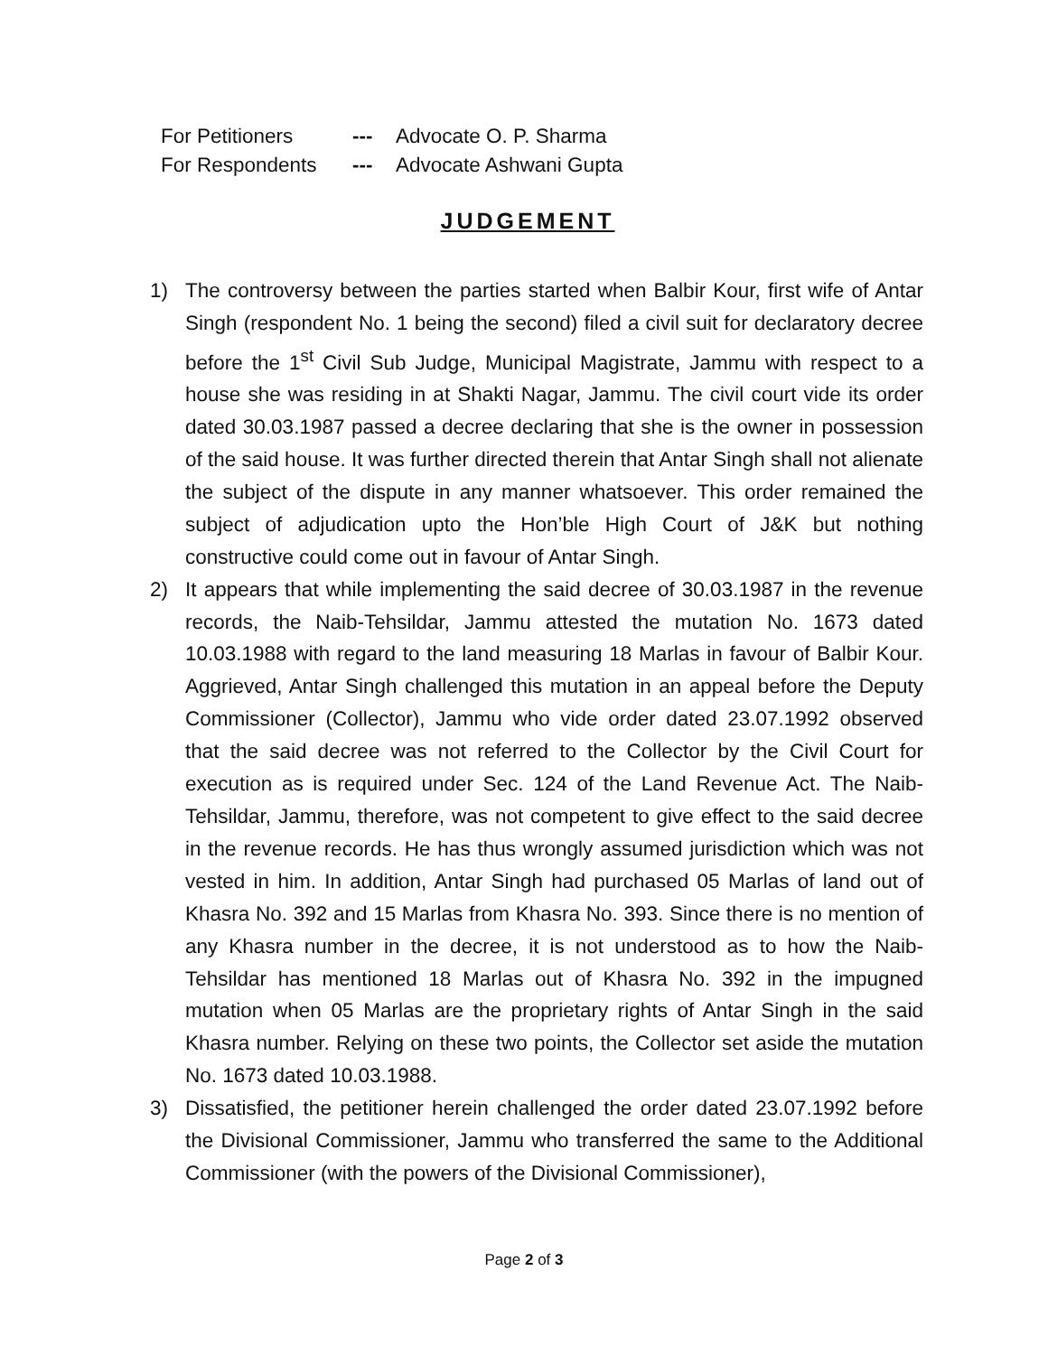For Petitioners --- Advocate O. P. Sharma
For Respondents --- Advocate Ashwani Gupta
JUDGEMENT
1) The controversy between the parties started when Balbir Kour, first wife of Antar Singh (respondent No. 1 being the second) filed a civil suit for declaratory decree before the 1<sup>st</sup> Civil Sub Judge, Municipal Magistrate, Jammu with respect to a house she was residing in at Shakti Nagar, Jammu. The civil court vide its order dated 30.03.1987 passed a decree declaring that she is the owner in possession of the said house. It was further directed therein that Antar Singh shall not alienate the subject of the dispute in any manner whatsoever. This order remained the subject of adjudication upto the Hon’ble High Court of J&K but nothing constructive could come out in favour of Antar Singh.
2) It appears that while implementing the said decree of 30.03.1987 in the revenue records, the Naib-Tehsildar, Jammu attested the mutation No. 1673 dated 10.03.1988 with regard to the land measuring 18 Marlas in favour of Balbir Kour. Aggrieved, Antar Singh challenged this mutation in an appeal before the Deputy Commissioner (Collector), Jammu who vide order dated 23.07.1992 observed that the said decree was not referred to the Collector by the Civil Court for execution as is required under Sec. 124 of the Land Revenue Act. The Naib-Tehsildar, Jammu, therefore, was not competent to give effect to the said decree in the revenue records. He has thus wrongly assumed jurisdiction which was not vested in him. In addition, Antar Singh had purchased 05 Marlas of land out of Khasra No. 392 and 15 Marlas from Khasra No. 393. Since there is no mention of any Khasra number in the decree, it is not understood as to how the Naib-Tehsildar has mentioned 18 Marlas out of Khasra No. 392 in the impugned mutation when 05 Marlas are the proprietary rights of Antar Singh in the said Khasra number. Relying on these two points, the Collector set aside the mutation No. 1673 dated 10.03.1988.
3) Dissatisfied, the petitioner herein challenged the order dated 23.07.1992 before the Divisional Commissioner, Jammu who transferred the same to the Additional Commissioner (with the powers of the Divisional Commissioner),
Page 2 of 3